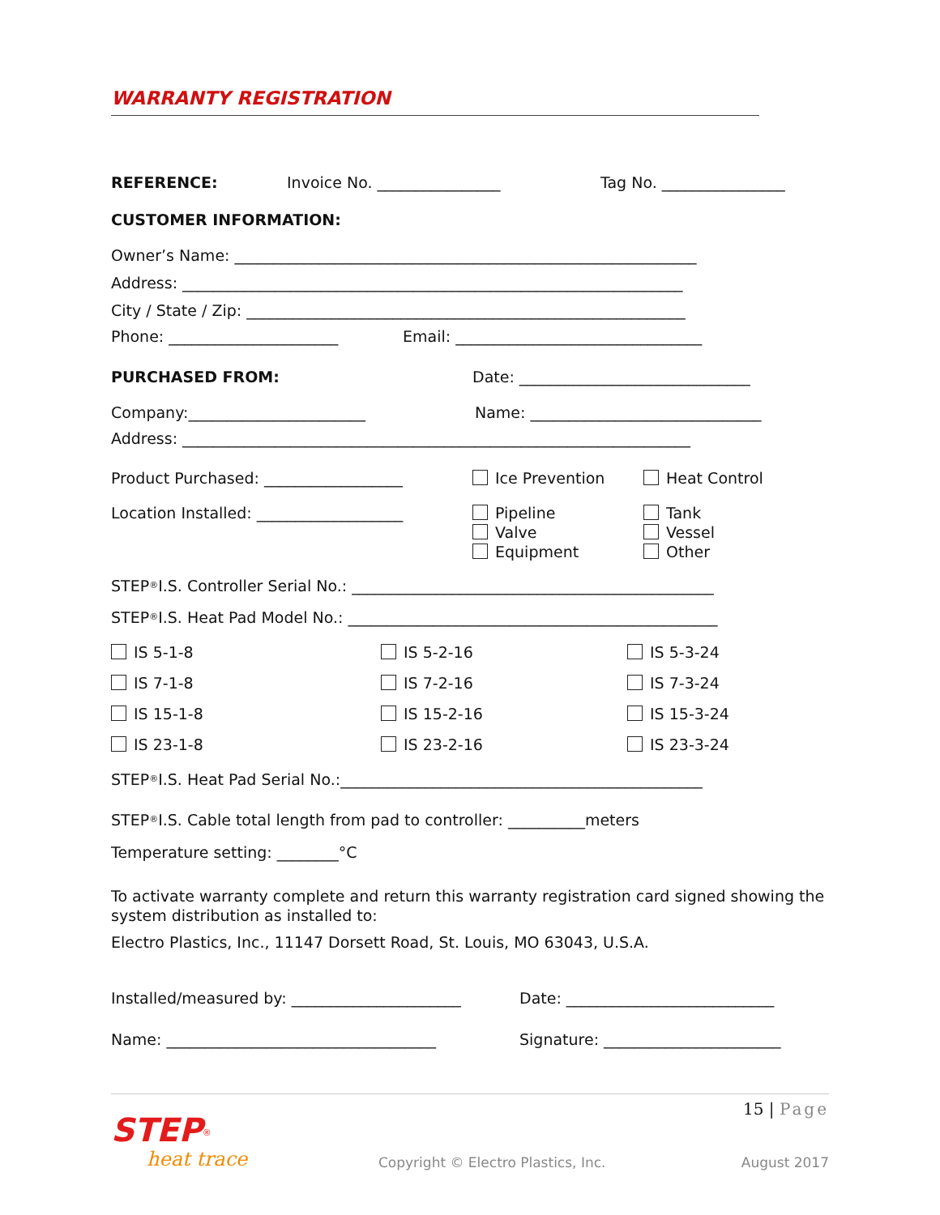WARRANTY REGISTRATION
REFERENCE: Invoice No. ________________ Tag No. ________________
CUSTOMER INFORMATION:
Owner’s Name: ____________________________________________________________
Address: _________________________________________________________________
City / State / Zip: _________________________________________________________
Phone: ______________________ Email: ________________________________
PURCHASED FROM: Date: ______________________________
Company:_______________________ Name: ______________________________
Address: __________________________________________________________________
Product Purchased: __________________ Ice Prevention Heat Control
Location Installed: ___________________ Pipeline
Valve
Equipment Tank
Vessel
Other
STEP<sup>®</sup> I.S. Controller Serial No.: _______________________________________________
STEP<sup>®</sup> I.S. Heat Pad Model No.: ________________________________________________
IS 5-1-8 IS 5-2-16 IS 5-3-24
IS 7-1-8 IS 7-2-16 IS 7-3-24
IS 15-1-8 IS 15-2-16 IS 15-3-24
IS 23-1-8 IS 23-2-16 IS 23-3-24
STEP<sup>®</sup> I.S. Heat Pad Serial No.:_______________________________________________
STEP<sup>®</sup> I.S. Cable total length from pad to controller: __________meters
Temperature setting: ________°C
To activate warranty complete and return this warranty registration card signed showing the system distribution as installed to:
Electro Plastics, Inc., 11147 Dorsett Road, St. Louis, MO 63043, U.S.A.
Installed/measured by: ______________________ Date: ___________________________
Name: ___________________________________ Signature: _______________________
15 | Page
STEP<sup>®</sup>
heat trace Copyright © Electro Plastics, Inc. August 2017